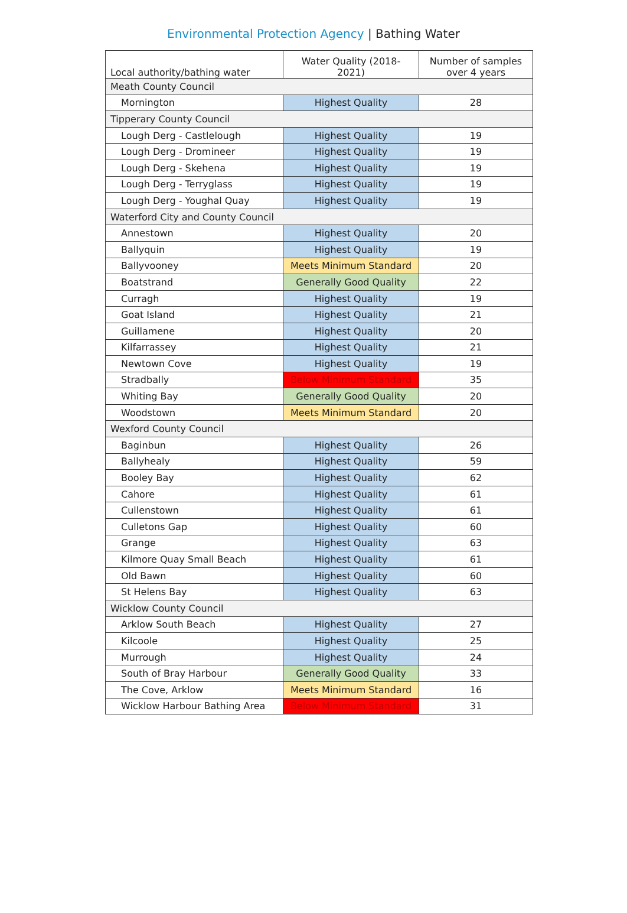Environmental Protection Agency | Bathing Water
| Local authority/bathing water | Water Quality (2018-2021) | Number of samples over 4 years |
| --- | --- | --- |
| Meath County Council | | |
| Mornington | Highest Quality | 28 |
| Tipperary County Council | | |
| Lough Derg - Castlelough | Highest Quality | 19 |
| Lough Derg - Dromineer | Highest Quality | 19 |
| Lough Derg - Skehena | Highest Quality | 19 |
| Lough Derg - Terryglass | Highest Quality | 19 |
| Lough Derg - Youghal Quay | Highest Quality | 19 |
| Waterford City and County Council | | |
| Annestown | Highest Quality | 20 |
| Ballyquin | Highest Quality | 19 |
| Ballyvooney | Meets Minimum Standard | 20 |
| Boatstrand | Generally Good Quality | 22 |
| Curragh | Highest Quality | 19 |
| Goat Island | Highest Quality | 21 |
| Guillamene | Highest Quality | 20 |
| Kilfarrassey | Highest Quality | 21 |
| Newtown Cove | Highest Quality | 19 |
| Stradbally | Below Minimum Standard | 35 |
| Whiting Bay | Generally Good Quality | 20 |
| Woodstown | Meets Minimum Standard | 20 |
| Wexford County Council | | |
| Baginbun | Highest Quality | 26 |
| Ballyhealy | Highest Quality | 59 |
| Booley Bay | Highest Quality | 62 |
| Cahore | Highest Quality | 61 |
| Cullenstown | Highest Quality | 61 |
| Culletons Gap | Highest Quality | 60 |
| Grange | Highest Quality | 63 |
| Kilmore Quay Small Beach | Highest Quality | 61 |
| Old Bawn | Highest Quality | 60 |
| St Helens Bay | Highest Quality | 63 |
| Wicklow County Council | | |
| Arklow South Beach | Highest Quality | 27 |
| Kilcoole | Highest Quality | 25 |
| Murrough | Highest Quality | 24 |
| South of Bray Harbour | Generally Good Quality | 33 |
| The Cove, Arklow | Meets Minimum Standard | 16 |
| Wicklow Harbour Bathing Area | Below Minimum Standard | 31 |